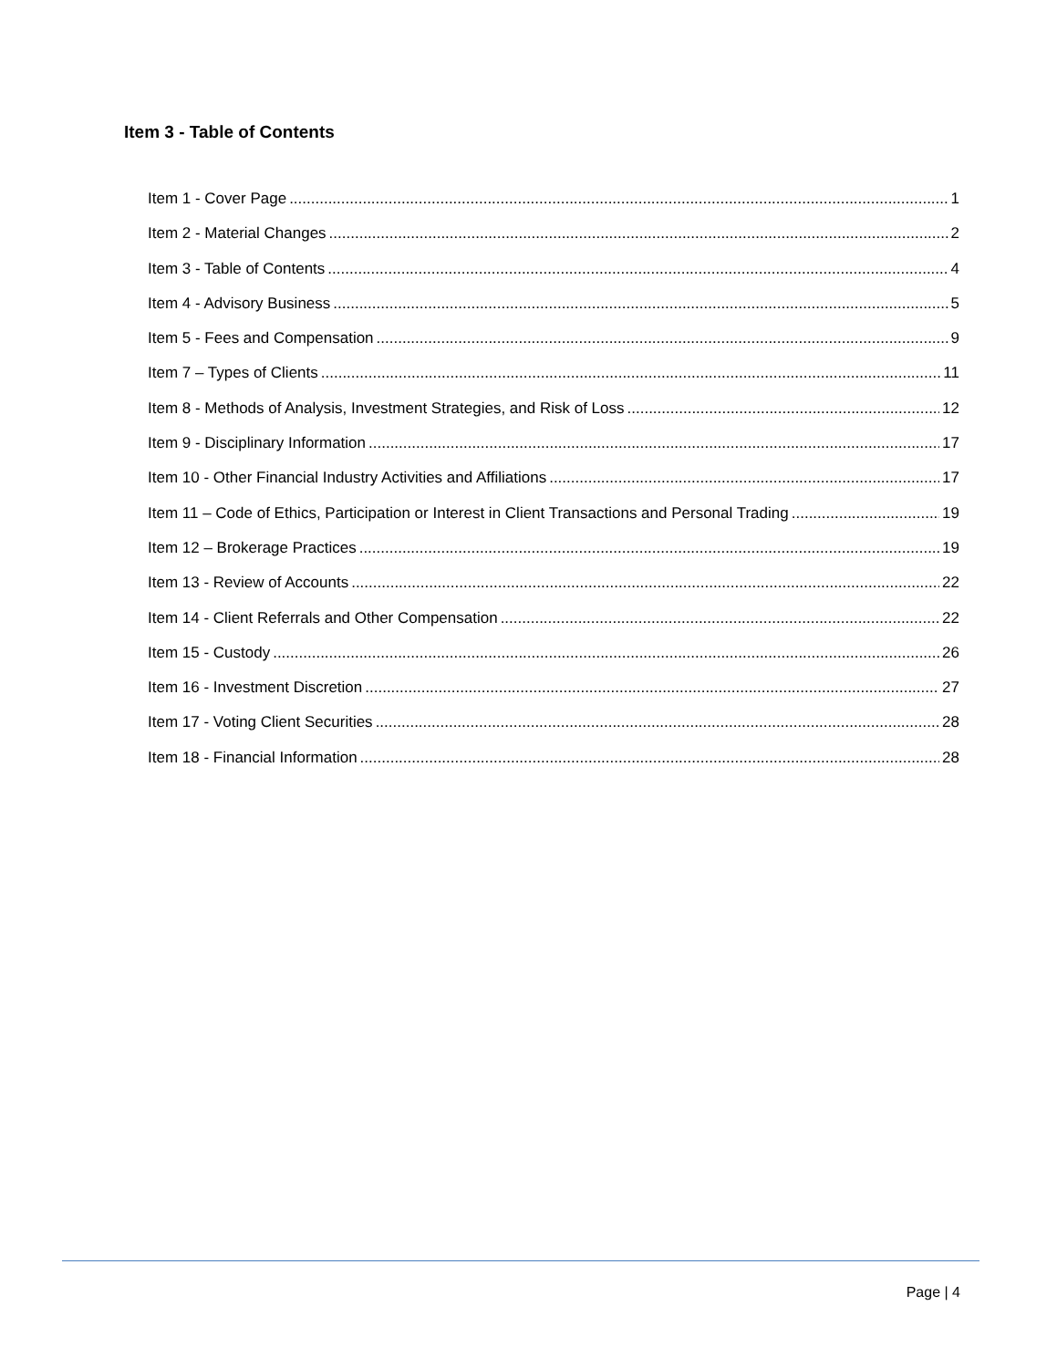Item 3 - Table of Contents
Item 1 - Cover Page 1
Item 2 - Material Changes 2
Item 3 - Table of Contents 4
Item 4 - Advisory Business 5
Item 5 - Fees and Compensation 9
Item 7 – Types of Clients 11
Item 8 - Methods of Analysis, Investment Strategies, and Risk of Loss 12
Item 9 - Disciplinary Information 17
Item 10 - Other Financial Industry Activities and Affiliations 17
Item 11 – Code of Ethics, Participation or Interest in Client Transactions and Personal Trading 19
Item 12 – Brokerage Practices 19
Item 13 - Review of Accounts 22
Item 14 - Client Referrals and Other Compensation 22
Item 15 - Custody 26
Item 16 - Investment Discretion 27
Item 17 - Voting Client Securities 28
Item 18 - Financial Information 28
Page | 4